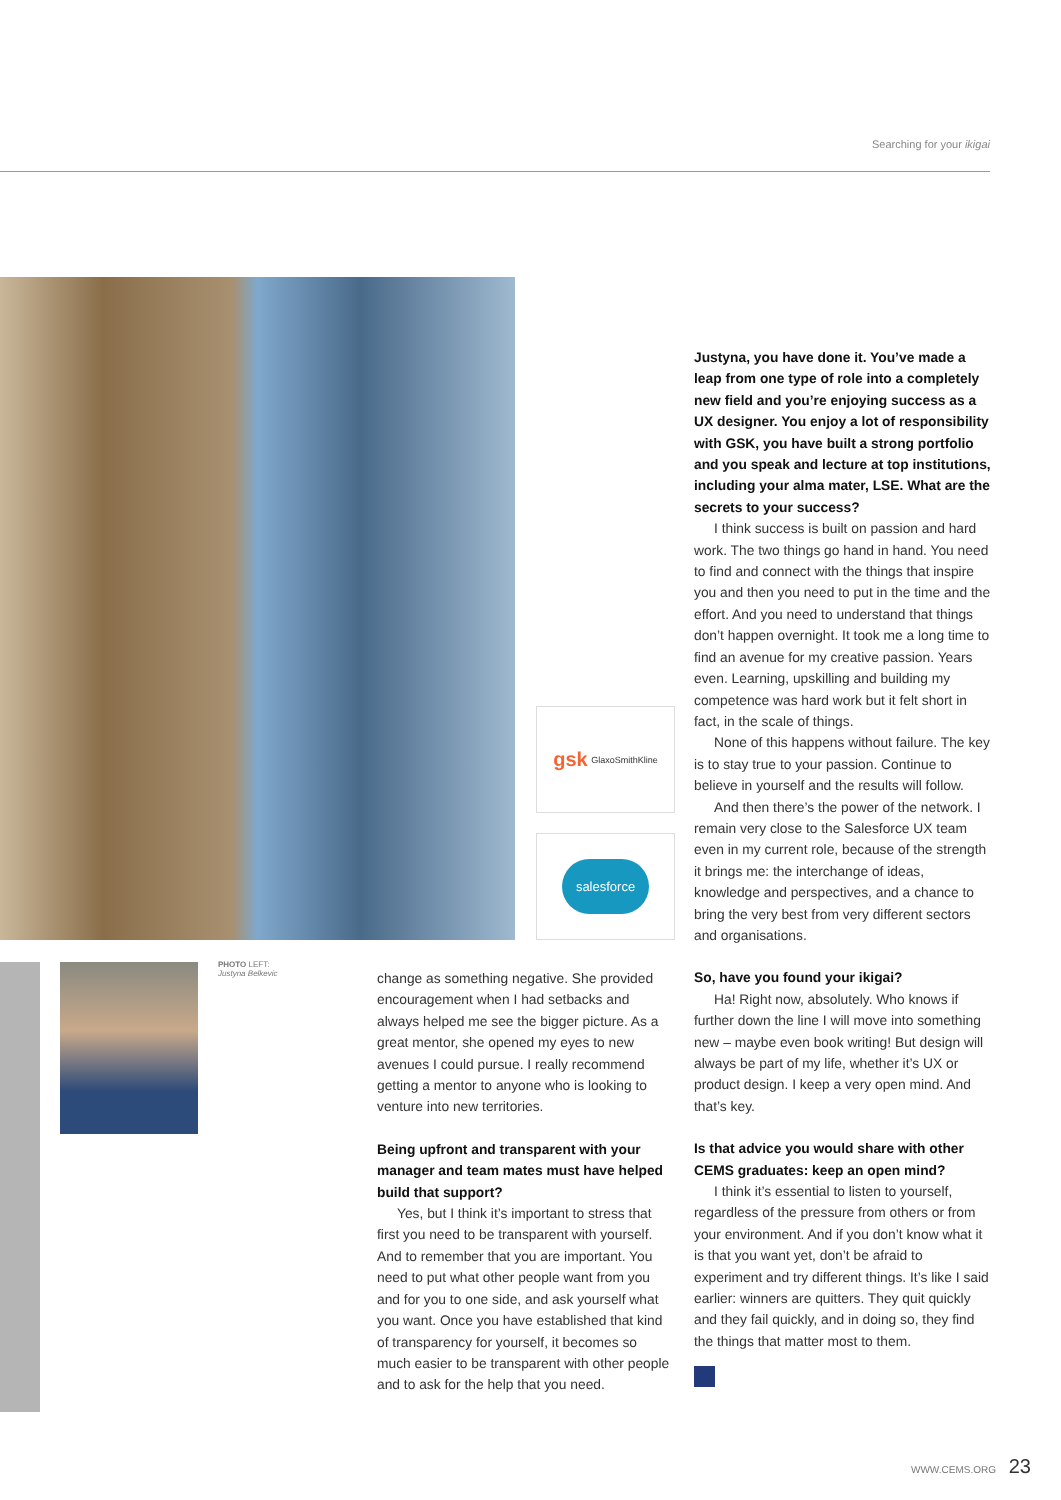Searching for your ikigai
gsk GlaxoSmithKline
salesforce
PHOTO LEFT:
Justyna Belkevic
change as something negative. She provided encouragement when I had setbacks and always helped me see the bigger picture. As a great mentor, she opened my eyes to new avenues I could pursue. I really recommend getting a mentor to anyone who is looking to venture into new territories.
Being upfront and transparent with your manager and team mates must have helped build that support?
Yes, but I think it’s important to stress that first you need to be transparent with yourself. And to remember that you are important. You need to put what other people want from you and for you to one side, and ask yourself what you want. Once you have established that kind of transparency for yourself, it becomes so much easier to be transparent with other people and to ask for the help that you need.
Justyna, you have done it. You’ve made a leap from one type of role into a completely new field and you’re enjoying success as a UX designer. You enjoy a lot of responsibility with GSK, you have built a strong portfolio and you speak and lecture at top institutions, including your alma mater, LSE. What are the secrets to your success?
I think success is built on passion and hard work. The two things go hand in hand. You need to find and connect with the things that inspire you and then you need to put in the time and the effort. And you need to understand that things don’t happen overnight. It took me a long time to find an avenue for my creative passion. Years even. Learning, upskilling and building my competence was hard work but it felt short in fact, in the scale of things.
None of this happens without failure. The key is to stay true to your passion. Continue to believe in yourself and the results will follow.
And then there’s the power of the network. I remain very close to the Salesforce UX team even in my current role, because of the strength it brings me: the interchange of ideas, knowledge and perspectives, and a chance to bring the very best from very different sectors and organisations.
So, have you found your ikigai?
Ha! Right now, absolutely. Who knows if further down the line I will move into something new – maybe even book writing! But design will always be part of my life, whether it’s UX or product design. I keep a very open mind. And that’s key.
Is that advice you would share with other CEMS graduates: keep an open mind?
I think it’s essential to listen to yourself, regardless of the pressure from others or from your environment. And if you don’t know what it is that you want yet, don’t be afraid to experiment and try different things. It’s like I said earlier: winners are quitters. They quit quickly and they fail quickly, and in doing so, they find the things that matter most to them.
WWW.CEMS.ORG 23